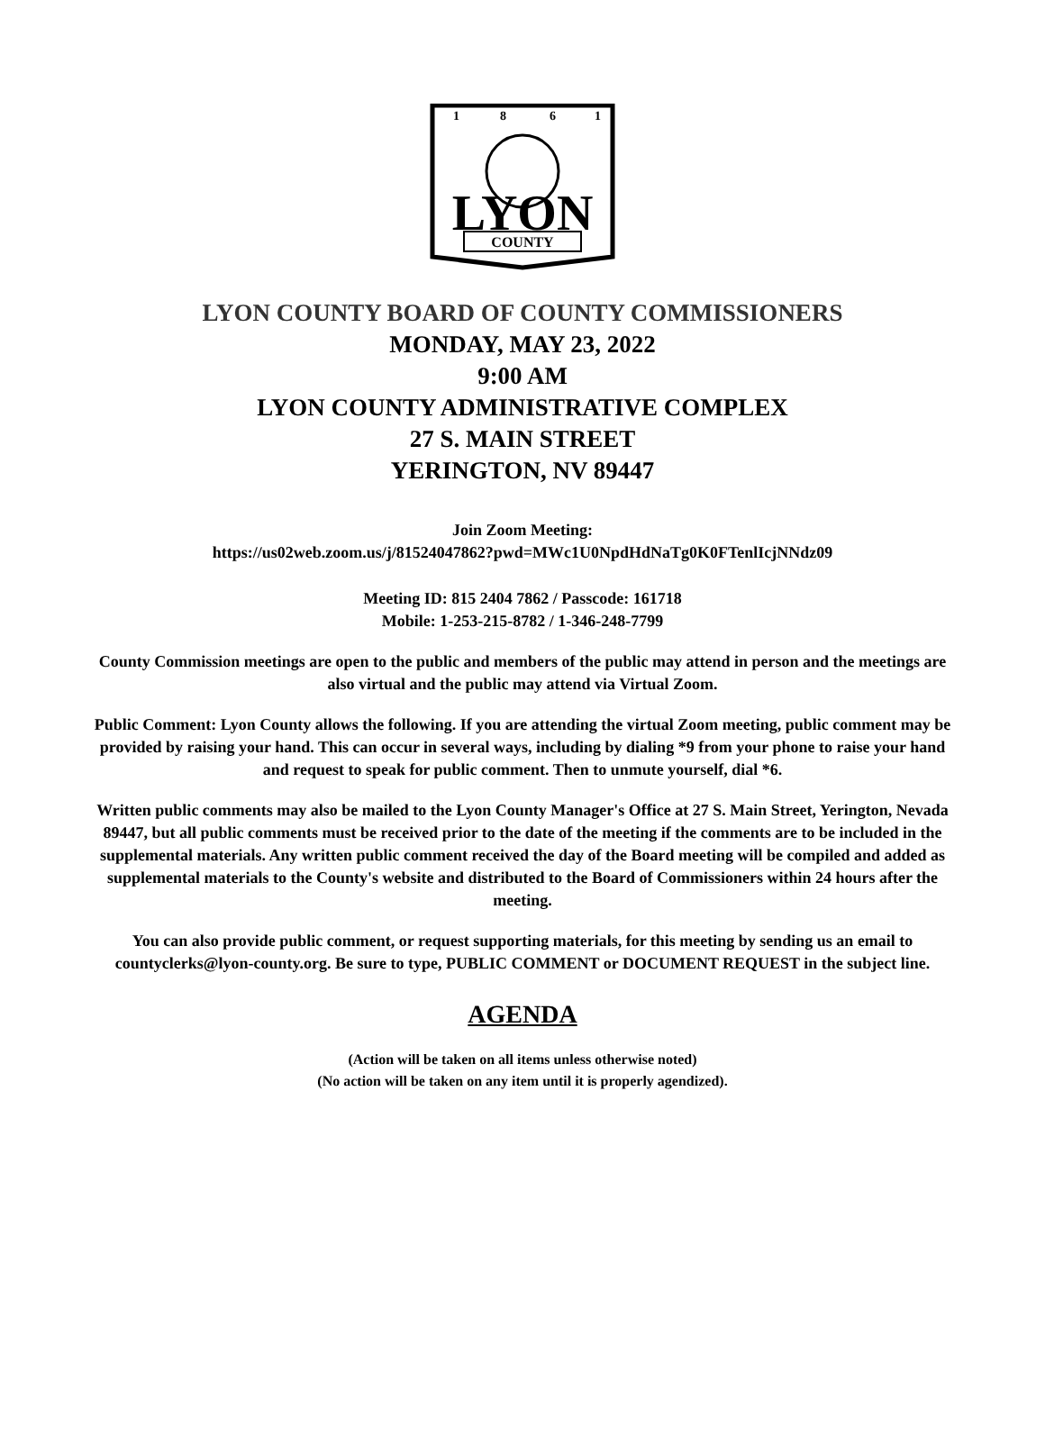1
8
6
1
LYON
COUNTY
LYON COUNTY BOARD OF COUNTY COMMISSIONERS
MONDAY, MAY 23, 2022
9:00 AM
LYON COUNTY ADMINISTRATIVE COMPLEX
27 S. MAIN STREET
YERINGTON, NV 89447
Join Zoom Meeting:
https://us02web.zoom.us/j/81524047862?pwd=MWc1U0NpdHdNaTg0K0FTenlIcjNNdz09
Meeting ID: 815 2404 7862 / Passcode: 161718
Mobile: 1-253-215-8782 / 1-346-248-7799
County Commission meetings are open to the public and members of the public may attend in person and the meetings are also virtual and the public may attend via Virtual Zoom.
Public Comment: Lyon County allows the following. If you are attending the virtual Zoom meeting, public comment may be provided by raising your hand. This can occur in several ways, including by dialing *9 from your phone to raise your hand and request to speak for public comment. Then to unmute yourself, dial *6.
Written public comments may also be mailed to the Lyon County Manager's Office at 27 S. Main Street, Yerington, Nevada 89447, but all public comments must be received prior to the date of the meeting if the comments are to be included in the supplemental materials. Any written public comment received the day of the Board meeting will be compiled and added as supplemental materials to the County's website and distributed to the Board of Commissioners within 24 hours after the meeting.
You can also provide public comment, or request supporting materials, for this meeting by sending us an email to countyclerks@lyon-county.org. Be sure to type, PUBLIC COMMENT or DOCUMENT REQUEST in the subject line.
AGENDA
(Action will be taken on all items unless otherwise noted)
(No action will be taken on any item until it is properly agendized).